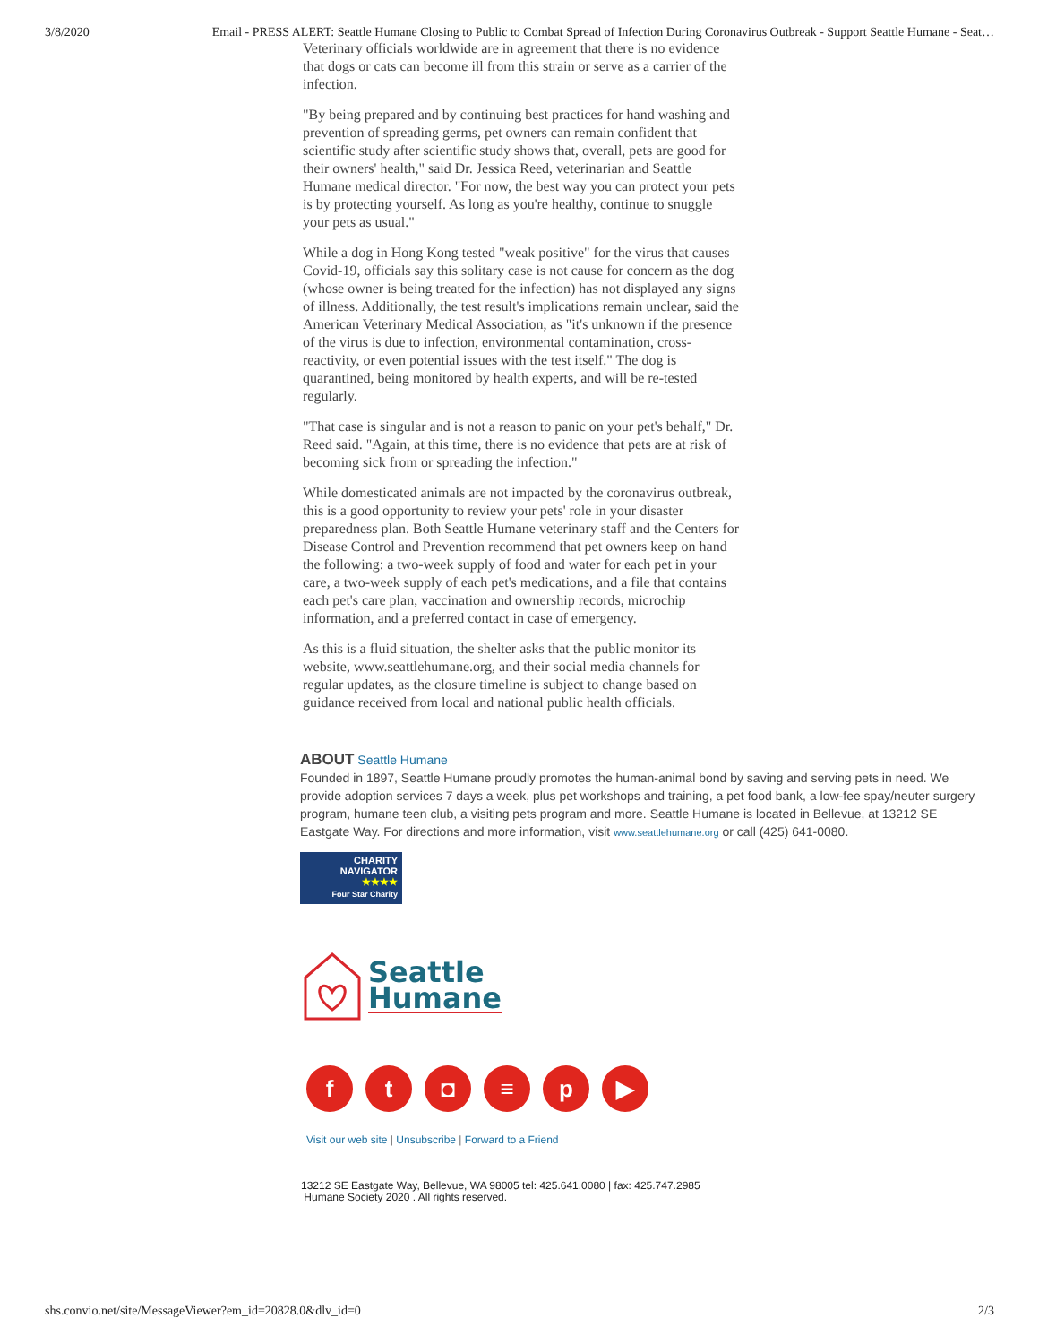3/8/2020 Email - PRESS ALERT: Seattle Humane Closing to Public to Combat Spread of Infection During Coronavirus Outbreak - Support Seattle Humane - Seat…
Veterinary officials worldwide are in agreement that there is no evidence that dogs or cats can become ill from this strain or serve as a carrier of the infection.
"By being prepared and by continuing best practices for hand washing and prevention of spreading germs, pet owners can remain confident that scientific study after scientific study shows that, overall, pets are good for their owners' health," said Dr. Jessica Reed, veterinarian and Seattle Humane medical director. "For now, the best way you can protect your pets is by protecting yourself. As long as you're healthy, continue to snuggle your pets as usual."
While a dog in Hong Kong tested "weak positive" for the virus that causes Covid-19, officials say this solitary case is not cause for concern as the dog (whose owner is being treated for the infection) has not displayed any signs of illness. Additionally, the test result's implications remain unclear, said the American Veterinary Medical Association, as "it's unknown if the presence of the virus is due to infection, environmental contamination, cross-reactivity, or even potential issues with the test itself." The dog is quarantined, being monitored by health experts, and will be re-tested regularly.
"That case is singular and is not a reason to panic on your pet's behalf," Dr. Reed said. "Again, at this time, there is no evidence that pets are at risk of becoming sick from or spreading the infection."
While domesticated animals are not impacted by the coronavirus outbreak, this is a good opportunity to review your pets' role in your disaster preparedness plan. Both Seattle Humane veterinary staff and the Centers for Disease Control and Prevention recommend that pet owners keep on hand the following: a two-week supply of food and water for each pet in your care, a two-week supply of each pet's medications, and a file that contains each pet's care plan, vaccination and ownership records, microchip information, and a preferred contact in case of emergency.
As this is a fluid situation, the shelter asks that the public monitor its website, www.seattlehumane.org, and their social media channels for regular updates, as the closure timeline is subject to change based on guidance received from local and national public health officials.
ABOUT Seattle Humane
Founded in 1897, Seattle Humane proudly promotes the human-animal bond by saving and serving pets in need. We provide adoption services 7 days a week, plus pet workshops and training, a pet food bank, a low-fee spay/neuter surgery program, humane teen club, a visiting pets program and more. Seattle Humane is located in Bellevue, at 13212 SE Eastgate Way. For directions and more information, visit www.seattlehumane.org or call (425) 641-0080.
CHARITY
NAVIGATOR
★★★★
Four Star Charity
Seattle
Humane
f t ◘ ≡ p ▶
Visit our web site | Unsubscribe | Forward to a Friend
13212 SE Eastgate Way, Bellevue, WA 98005 tel: 425.641.0080 | fax: 425.747.2985
Humane Society 2020 . All rights reserved.
shs.convio.net/site/MessageViewer?em_id=20828.0&dlv_id=0 2/3